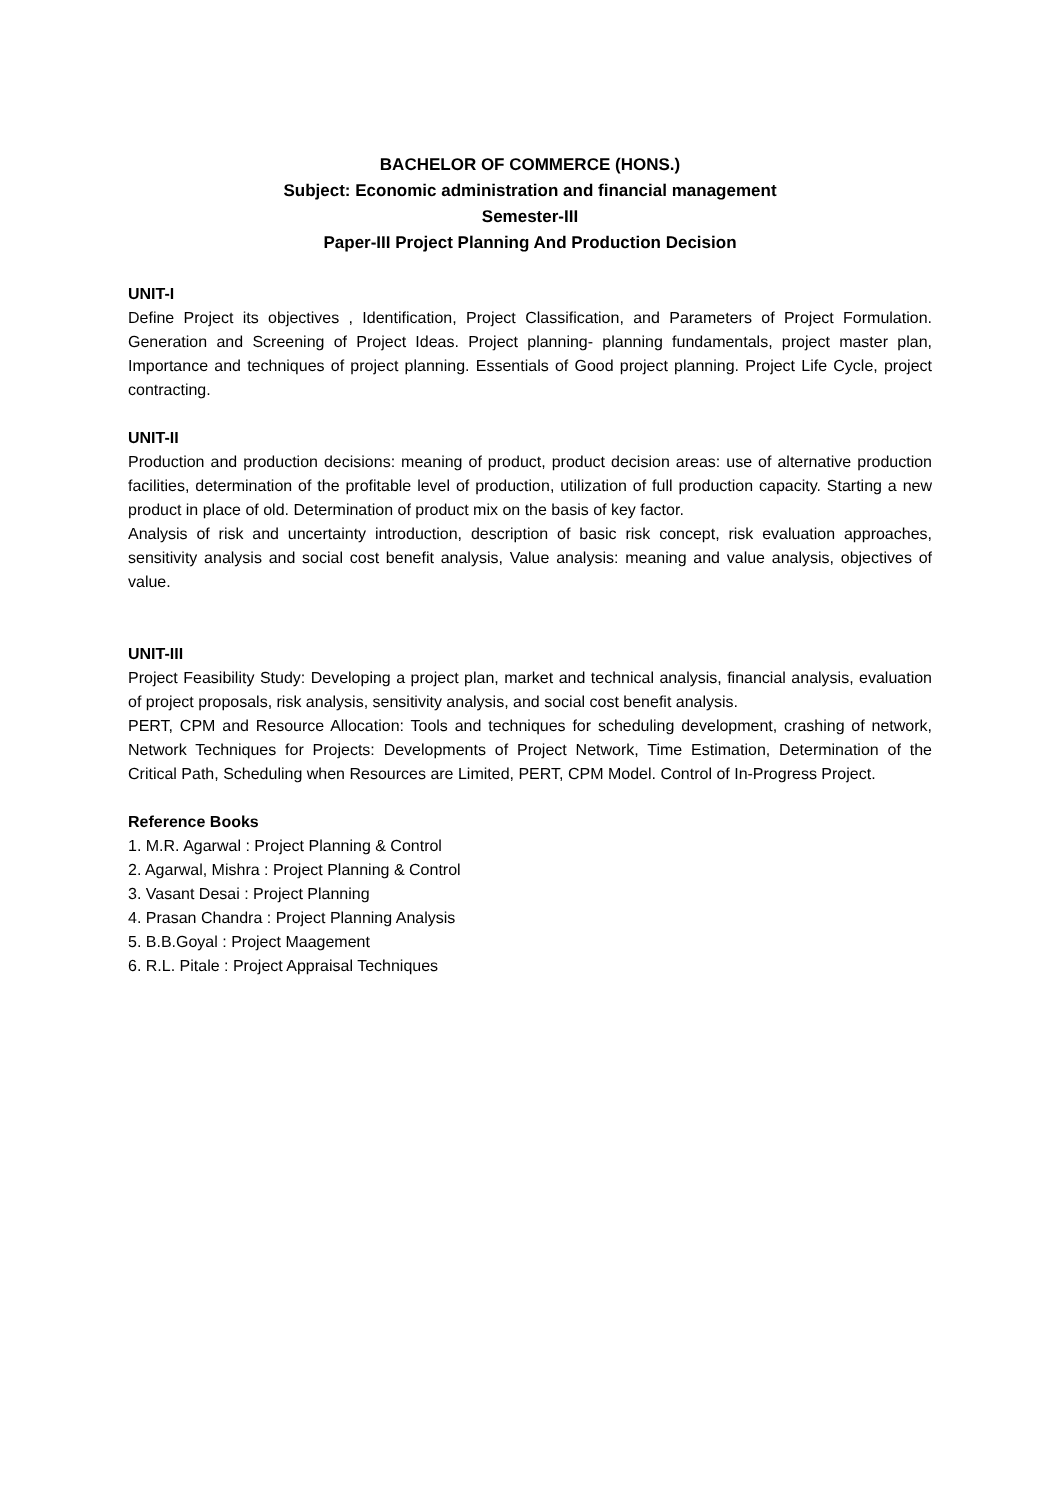BACHELOR OF COMMERCE (HONS.)
Subject: Economic administration and financial management
Semester-III
Paper-III Project Planning And Production Decision
UNIT-I
Define Project its objectives , Identification, Project Classification, and Parameters of Project Formulation. Generation and Screening of Project Ideas. Project planning- planning fundamentals, project master plan, Importance and techniques of project planning. Essentials of Good project planning. Project Life Cycle, project contracting.
UNIT-II
Production and production decisions: meaning of product, product decision areas: use of alternative production facilities, determination of the profitable level of production, utilization of full production capacity. Starting a new product in place of old. Determination of product mix on the basis of key factor.
Analysis of risk and uncertainty introduction, description of basic risk concept, risk evaluation approaches, sensitivity analysis and social cost benefit analysis, Value analysis: meaning and value analysis, objectives of value.
UNIT-III
Project Feasibility Study: Developing a project plan, market and technical analysis, financial analysis, evaluation of project proposals, risk analysis, sensitivity analysis, and social cost benefit analysis.
PERT, CPM and Resource Allocation: Tools and techniques for scheduling development, crashing of network, Network Techniques for Projects: Developments of Project Network, Time Estimation, Determination of the Critical Path, Scheduling when Resources are Limited, PERT, CPM Model. Control of In-Progress Project.
Reference Books
1. M.R. Agarwal : Project Planning & Control
2. Agarwal, Mishra : Project Planning & Control
3. Vasant Desai : Project Planning
4. Prasan Chandra : Project Planning Analysis
5. B.B.Goyal : Project Maagement
6. R.L. Pitale : Project Appraisal Techniques